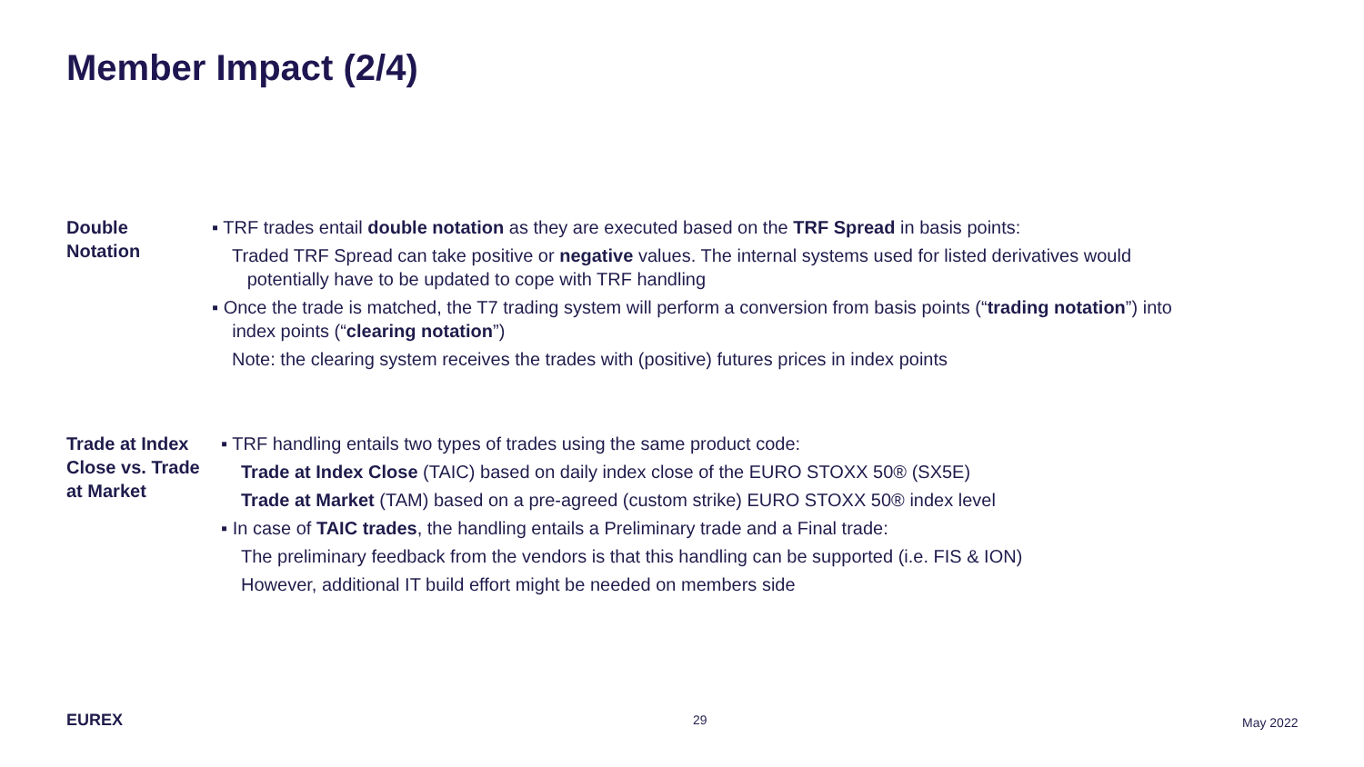Member Impact (2/4)
Double
Notation
▪ TRF trades entail double notation as they are executed based on the TRF Spread in basis points:
Traded TRF Spread can take positive or negative values. The internal systems used for listed derivatives would
potentially have to be updated to cope with TRF handling
▪ Once the trade is matched, the T7 trading system will perform a conversion from basis points (“trading notation”) into
index points (“clearing notation”)
Note: the clearing system receives the trades with (positive) futures prices in index points
Trade at Index Close vs. Trade at Market
▪ TRF handling entails two types of trades using the same product code:
Trade at Index Close (TAIC) based on daily index close of the EURO STOXX 50® (SX5E)
Trade at Market (TAM) based on a pre-agreed (custom strike) EURO STOXX 50® index level
▪ In case of TAIC trades, the handling entails a Preliminary trade and a Final trade:
The preliminary feedback from the vendors is that this handling can be supported (i.e. FIS & ION)
However, additional IT build effort might be needed on members side
EUREX 29 May 2022